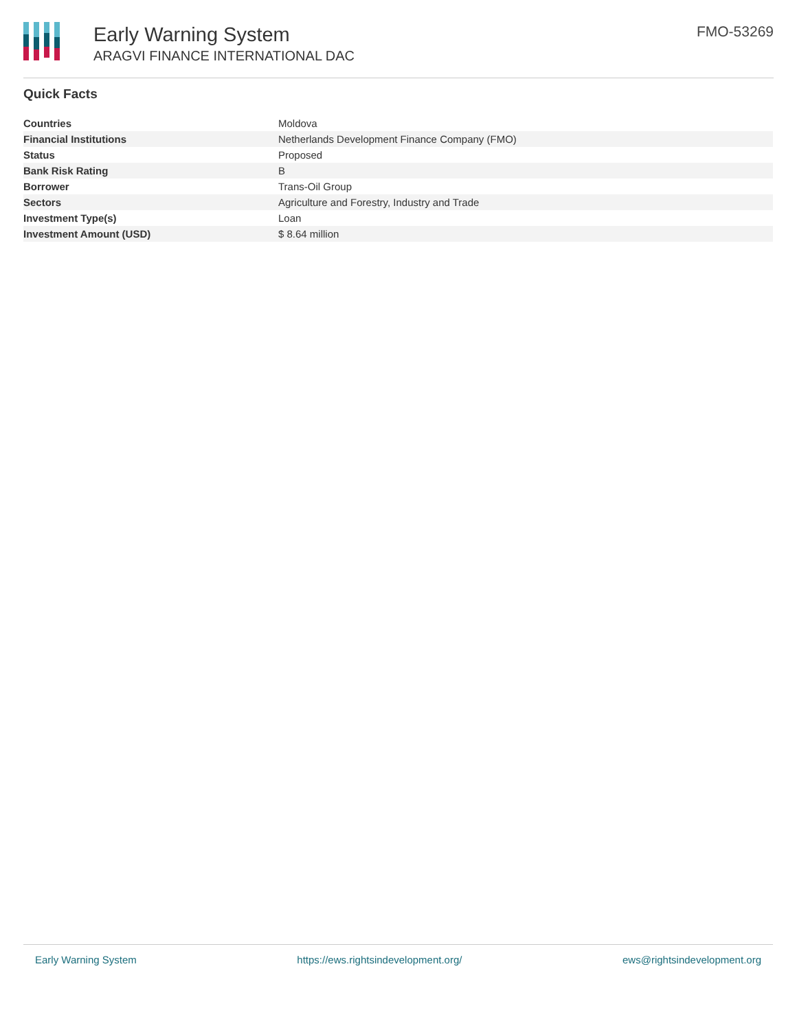Early Warning System
ARAGVI FINANCE INTERNATIONAL DAC
FMO-53269
Quick Facts
| Countries | Moldova |
| Financial Institutions | Netherlands Development Finance Company (FMO) |
| Status | Proposed |
| Bank Risk Rating | B |
| Borrower | Trans-Oil Group |
| Sectors | Agriculture and Forestry, Industry and Trade |
| Investment Type(s) | Loan |
| Investment Amount (USD) | $ 8.64 million |
Early Warning System https://ews.rightsindevelopment.org/ ews@rightsindevelopment.org